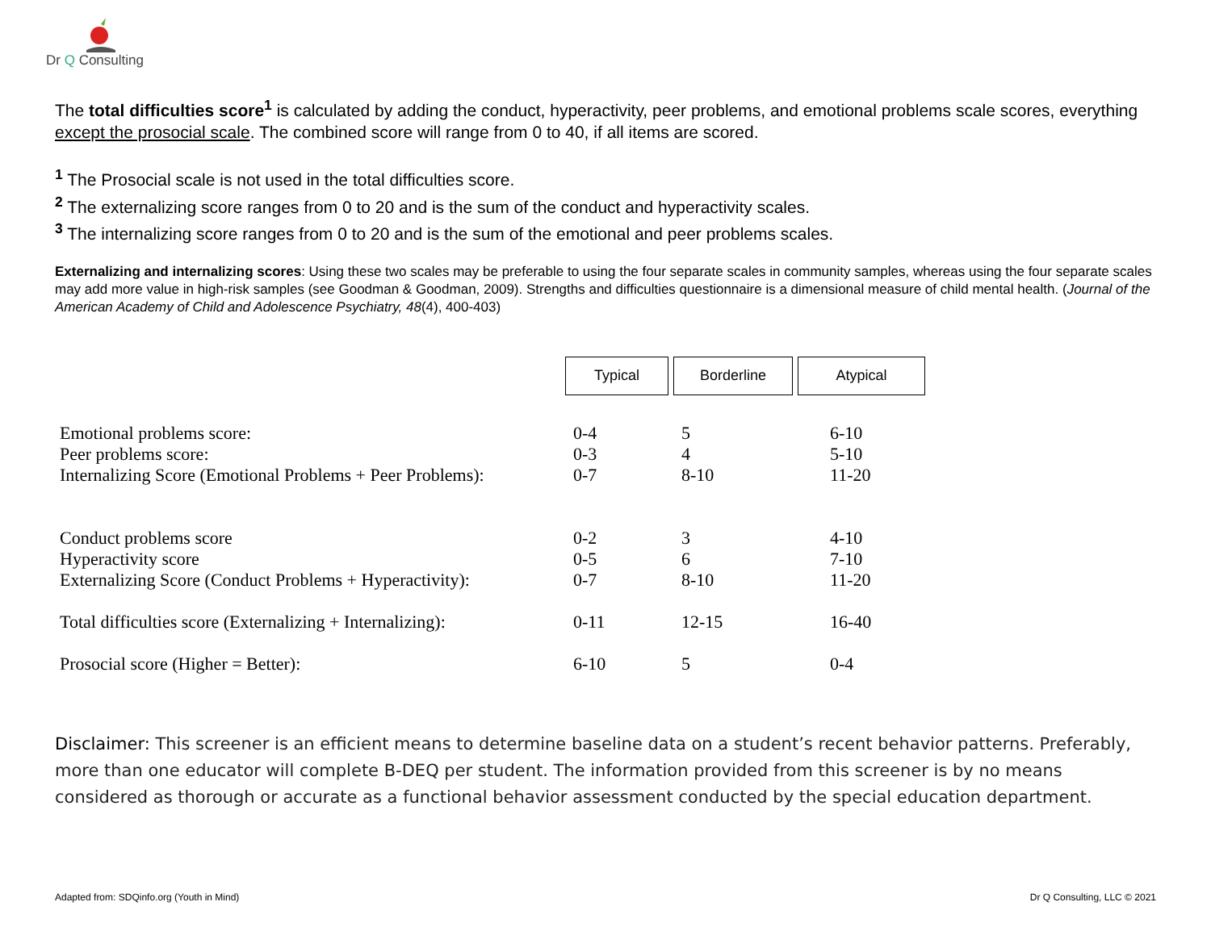Dr Q Consulting
The total difficulties score<sup>1</sup> is calculated by adding the conduct, hyperactivity, peer problems, and emotional problems scale scores, everything except the prosocial scale. The combined score will range from 0 to 40, if all items are scored.
<sup>1</sup> The Prosocial scale is not used in the total difficulties score.
<sup>2</sup> The externalizing score ranges from 0 to 20 and is the sum of the conduct and hyperactivity scales.
<sup>3</sup> The internalizing score ranges from 0 to 20 and is the sum of the emotional and peer problems scales.
Externalizing and internalizing scores: Using these two scales may be preferable to using the four separate scales in community samples, whereas using the four separate scales may add more value in high-risk samples (see Goodman & Goodman, 2009). Strengths and difficulties questionnaire is a dimensional measure of child mental health. (Journal of the American Academy of Child and Adolescence Psychiatry, 48(4), 400-403)
| | Typical | Borderline | Atypical |
| Emotional problems score: | 0-4 | 5 | 6-10 |
| Peer problems score: | 0-3 | 4 | 5-10 |
| Internalizing Score (Emotional Problems + Peer Problems): | 0-7 | 8-10 | 11-20 |
| Conduct problems score | 0-2 | 3 | 4-10 |
| Hyperactivity score | 0-5 | 6 | 7-10 |
| Externalizing Score (Conduct Problems + Hyperactivity): | 0-7 | 8-10 | 11-20 |
| Total difficulties score (Externalizing + Internalizing): | 0-11 | 12-15 | 16-40 |
| Prosocial score (Higher = Better): | 6-10 | 5 | 0-4 |
Disclaimer: This screener is an efficient means to determine baseline data on a student’s recent behavior patterns. Preferably, more than one educator will complete B-DEQ per student. The information provided from this screener is by no means considered as thorough or accurate as a functional behavior assessment conducted by the special education department.
Adapted from: SDQinfo.org (Youth in Mind) Dr Q Consulting, LLC © 2021